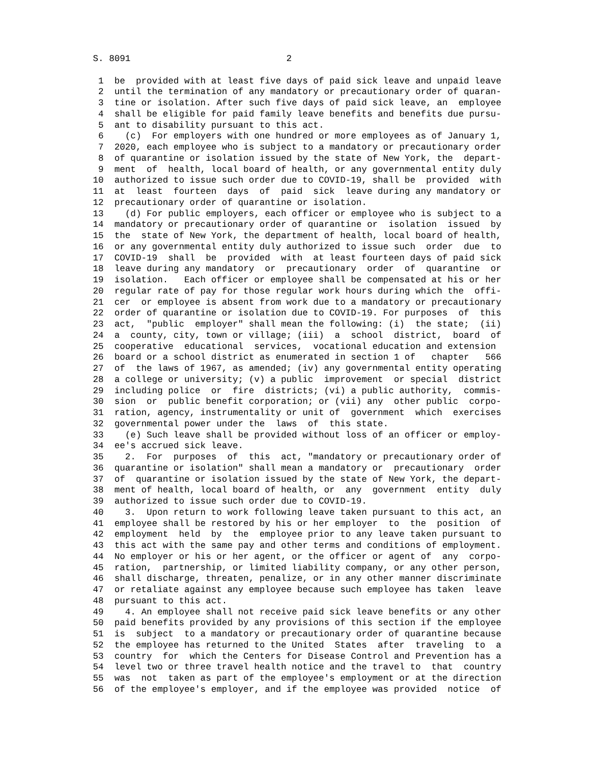S. 8091                             2

         1  be  provided with at least five days of paid sick leave and unpaid leave
         2  until the termination of any mandatory or precautionary order of quaran-
         3  tine or isolation. After such five days of paid sick leave, an  employee
         4  shall be eligible for paid family leave benefits and benefits due pursu-
         5  ant to disability pursuant to this act.
         6    (c)  For employers with one hundred or more employees as of January 1,
         7  2020, each employee who is subject to a mandatory or precautionary order
         8  of quarantine or isolation issued by the state of New York, the  depart-
         9  ment  of  health, local board of health, or any governmental entity duly
        10  authorized to issue such order due to COVID-19, shall be  provided  with
        11  at  least  fourteen  days  of  paid  sick  leave during any mandatory or
        12  precautionary order of quarantine or isolation.
        13    (d) For public employers, each officer or employee who is subject to a
        14  mandatory or precautionary order of quarantine or  isolation  issued  by
        15  the  state of New York, the department of health, local board of health,
        16  or any governmental entity duly authorized to issue such  order  due  to
        17  COVID-19  shall  be  provided  with  at least fourteen days of paid sick
        18  leave during any mandatory  or  precautionary  order  of  quarantine  or
        19  isolation.   Each officer or employee shall be compensated at his or her
        20  regular rate of pay for those regular work hours during which the  offi-
        21  cer  or employee is absent from work due to a mandatory or precautionary
        22  order of quarantine or isolation due to COVID-19. For purposes  of  this
        23  act,  "public  employer" shall mean the following: (i)  the state;  (ii)
        24  a  county, city, town or village; (iii)  a  school  district,  board  of
        25  cooperative  educational  services,  vocational education and extension
        26  board or a school district as enumerated in section 1 of   chapter   566
        27  of  the laws of 1967, as amended; (iv) any governmental entity operating
        28  a college or university; (v) a public  improvement  or special  district
        29  including police  or  fire  districts; (vi) a public authority,  commis-
        30  sion  or  public benefit corporation; or (vii) any  other public  corpo-
        31  ration, agency, instrumentality or unit of  government  which  exercises
        32  governmental power under the  laws  of  this state.
        33    (e) Such leave shall be provided without loss of an officer or employ-
        34  ee's accrued sick leave.
        35    2.  For  purposes  of  this  act, "mandatory or precautionary order of
        36  quarantine or isolation" shall mean a mandatory or  precautionary  order
        37  of  quarantine or isolation issued by the state of New York, the depart-
        38  ment of health, local board of health, or  any  government  entity  duly
        39  authorized to issue such order due to COVID-19.
        40    3.  Upon return to work following leave taken pursuant to this act, an
        41  employee shall be restored by his or her employer  to  the  position  of
        42  employment  held  by  the  employee prior to any leave taken pursuant to
        43  this act with the same pay and other terms and conditions of employment.
        44  No employer or his or her agent, or the officer or agent of  any  corpo-
        45  ration,  partnership, or limited liability company, or any other person,
        46  shall discharge, threaten, penalize, or in any other manner discriminate
        47  or retaliate against any employee because such employee has taken  leave
        48  pursuant to this act.
        49    4. An employee shall not receive paid sick leave benefits or any other
        50  paid benefits provided by any provisions of this section if the employee
        51  is  subject  to a mandatory or precautionary order of quarantine because
        52  the employee has returned to the United  States  after  traveling  to  a
        53  country  for  which the Centers for Disease Control and Prevention has a
        54  level two or three travel health notice and the travel to  that  country
        55  was  not  taken as part of the employee's employment or at the direction
        56  of the employee's employer, and if the employee was provided  notice  of